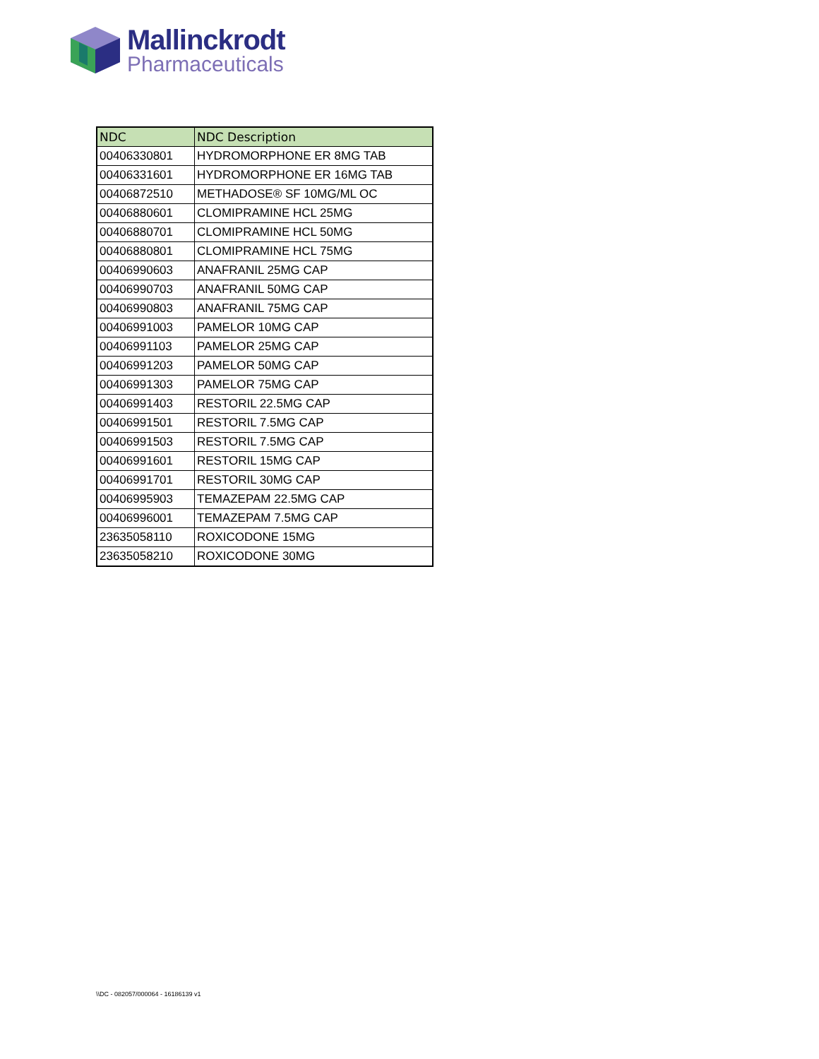Mallinckrodt
Pharmaceuticals
| NDC | NDC Description |
| --- | --- |
| 00406330801 | HYDROMORPHONE ER 8MG TAB |
| 00406331601 | HYDROMORPHONE ER 16MG TAB |
| 00406872510 | METHADOSE® SF 10MG/ML OC |
| 00406880601 | CLOMIPRAMINE HCL 25MG |
| 00406880701 | CLOMIPRAMINE HCL 50MG |
| 00406880801 | CLOMIPRAMINE HCL 75MG |
| 00406990603 | ANAFRANIL 25MG CAP |
| 00406990703 | ANAFRANIL 50MG CAP |
| 00406990803 | ANAFRANIL 75MG CAP |
| 00406991003 | PAMELOR 10MG CAP |
| 00406991103 | PAMELOR 25MG CAP |
| 00406991203 | PAMELOR 50MG CAP |
| 00406991303 | PAMELOR 75MG CAP |
| 00406991403 | RESTORIL 22.5MG CAP |
| 00406991501 | RESTORIL 7.5MG CAP |
| 00406991503 | RESTORIL 7.5MG CAP |
| 00406991601 | RESTORIL 15MG CAP |
| 00406991701 | RESTORIL 30MG CAP |
| 00406995903 | TEMAZEPAM 22.5MG CAP |
| 00406996001 | TEMAZEPAM 7.5MG CAP |
| 23635058110 | ROXICODONE 15MG |
| 23635058210 | ROXICODONE 30MG |
\\DC - 082057/000064 - 16186139 v1